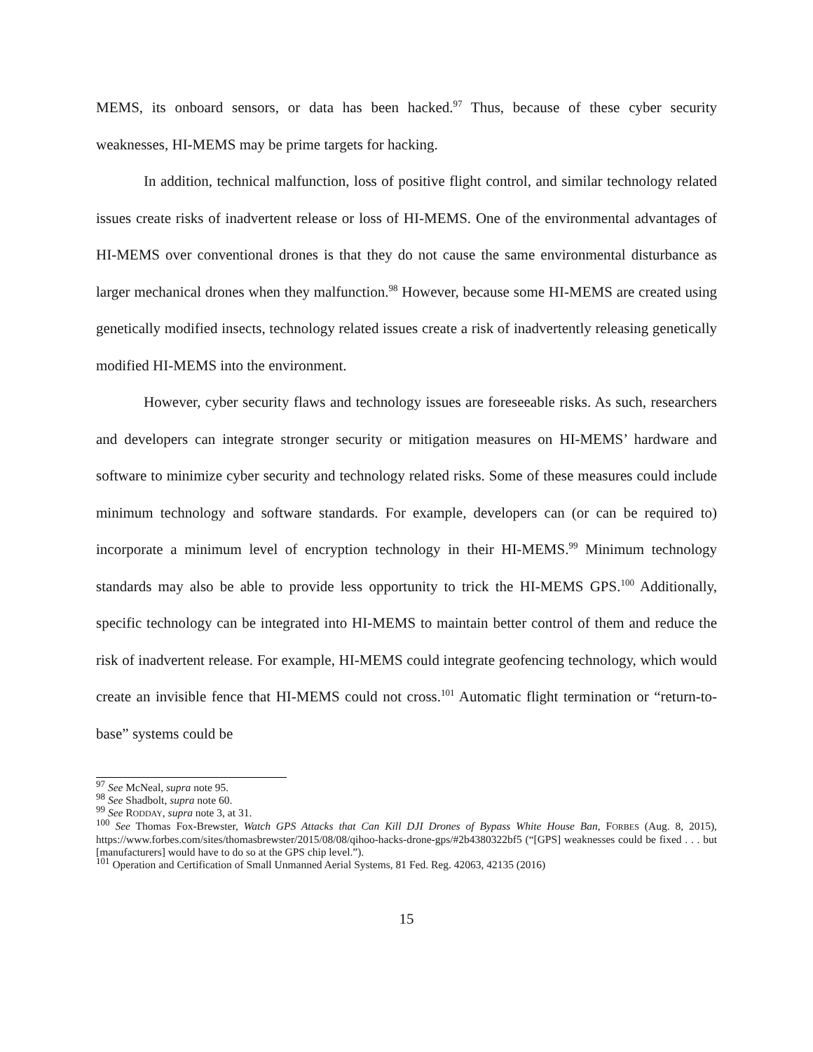MEMS, its onboard sensors, or data has been hacked.<sup>97</sup> Thus, because of these cyber security weaknesses, HI-MEMS may be prime targets for hacking.
In addition, technical malfunction, loss of positive flight control, and similar technology related issues create risks of inadvertent release or loss of HI-MEMS. One of the environmental advantages of HI-MEMS over conventional drones is that they do not cause the same environmental disturbance as larger mechanical drones when they malfunction.<sup>98</sup> However, because some HI-MEMS are created using genetically modified insects, technology related issues create a risk of inadvertently releasing genetically modified HI-MEMS into the environment.
However, cyber security flaws and technology issues are foreseeable risks. As such, researchers and developers can integrate stronger security or mitigation measures on HI-MEMS’ hardware and software to minimize cyber security and technology related risks. Some of these measures could include minimum technology and software standards. For example, developers can (or can be required to) incorporate a minimum level of encryption technology in their HI-MEMS.<sup>99</sup> Minimum technology standards may also be able to provide less opportunity to trick the HI-MEMS GPS.<sup>100</sup> Additionally, specific technology can be integrated into HI-MEMS to maintain better control of them and reduce the risk of inadvertent release. For example, HI-MEMS could integrate geofencing technology, which would create an invisible fence that HI-MEMS could not cross.<sup>101</sup> Automatic flight termination or “return-to-base” systems could be
<sup>97</sup> See McNeal, supra note 95.
<sup>98</sup> See Shadbolt, supra note 60.
<sup>99</sup> See RODDAY, supra note 3, at 31.
<sup>100</sup> See Thomas Fox-Brewster, Watch GPS Attacks that Can Kill DJI Drones of Bypass White House Ban, FORBES (Aug. 8, 2015), https://www.forbes.com/sites/thomasbrewster/2015/08/08/qihoo-hacks-drone-gps/#2b4380322bf5 (“[GPS] weaknesses could be fixed . . . but [manufacturers] would have to do so at the GPS chip level.”).
<sup>101</sup> Operation and Certification of Small Unmanned Aerial Systems, 81 Fed. Reg. 42063, 42135 (2016)
15